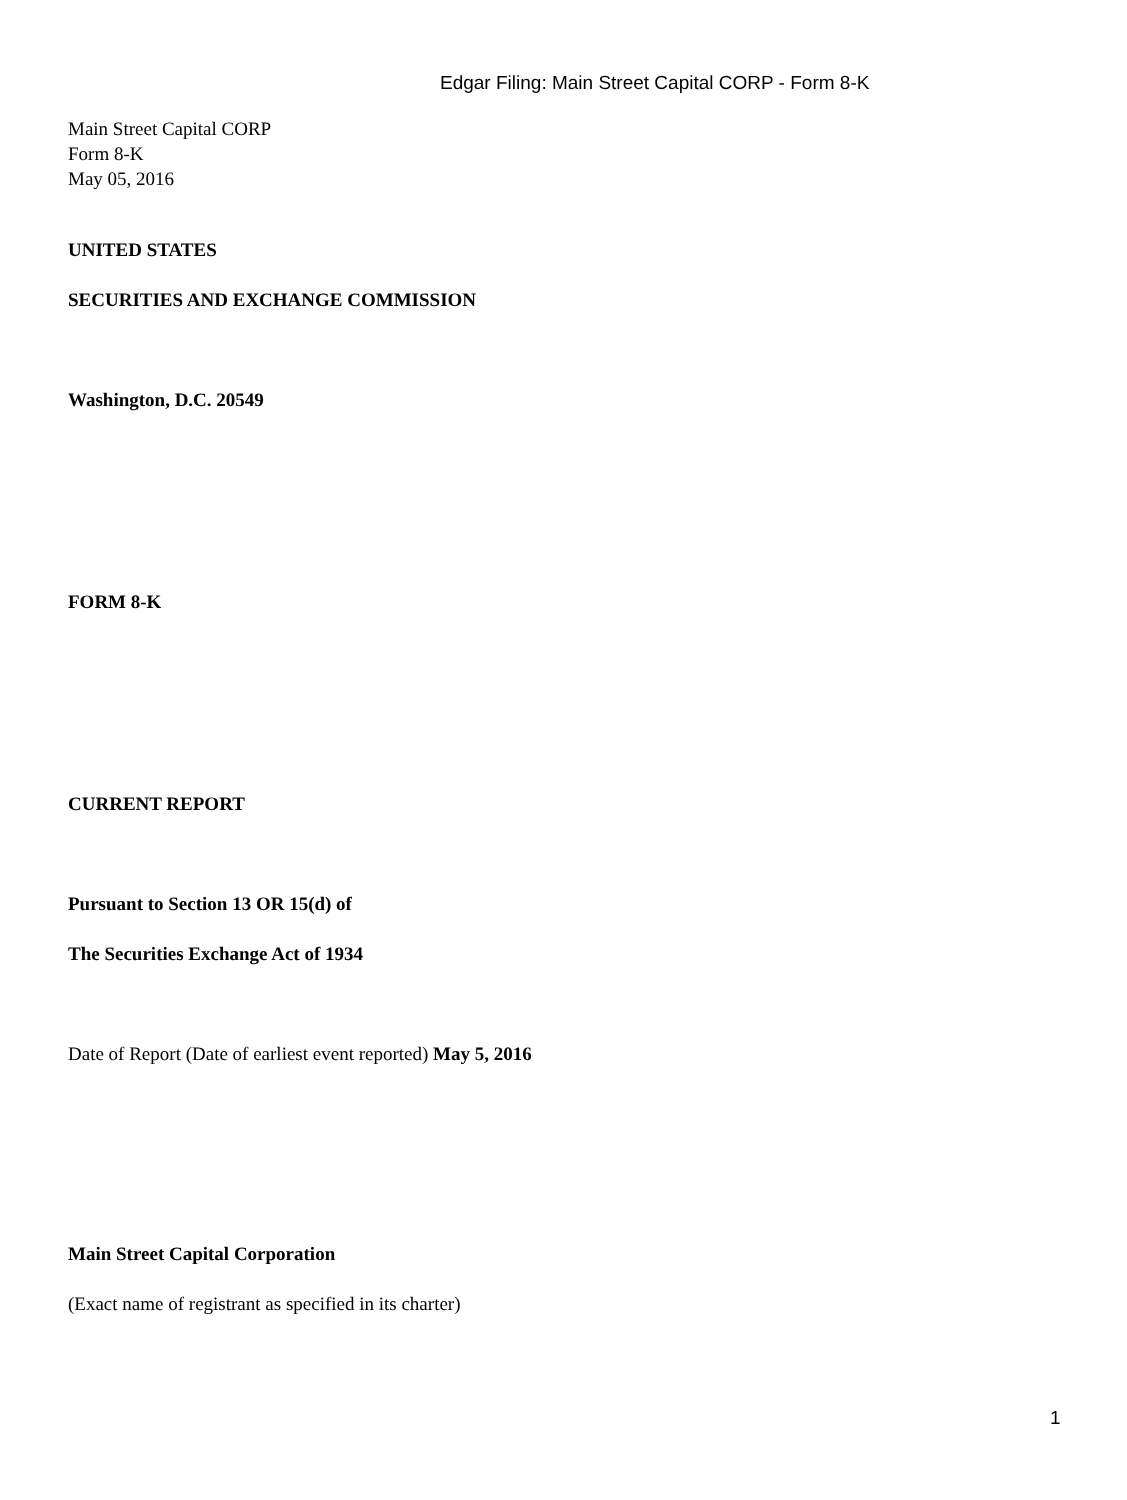Edgar Filing: Main Street Capital CORP - Form 8-K
Main Street Capital CORP
Form 8-K
May 05, 2016
UNITED STATES
SECURITIES AND EXCHANGE COMMISSION
Washington, D.C. 20549
FORM 8-K
CURRENT REPORT
Pursuant to Section 13 OR 15(d) of
The Securities Exchange Act of 1934
Date of Report (Date of earliest event reported) May 5, 2016
Main Street Capital Corporation
(Exact name of registrant as specified in its charter)
1